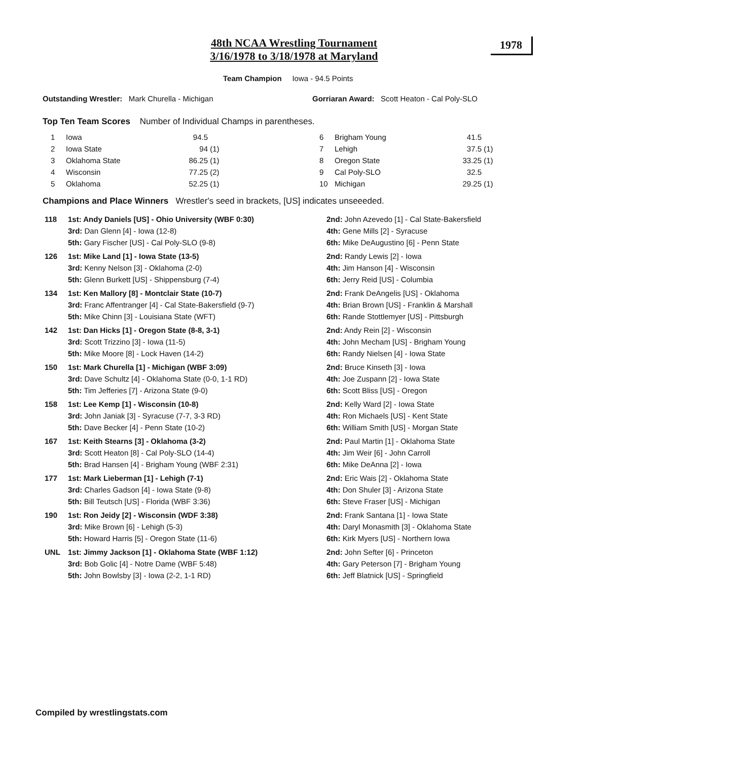48th NCAA Wrestling Tournament
3/16/1978 to 3/18/1978 at Maryland
1978
Team Champion Iowa - 94.5 Points
Outstanding Wrestler: Mark Churella - Michigan Gorriaran Award: Scott Heaton - Cal Poly-SLO
Top Ten Team Scores Number of Individual Champs in parentheses.
| 1 | Iowa | 94.5 | | 6 | Brigham Young | 41.5 | |
| 2 | Iowa State | 94 | (1) | 7 | Lehigh | 37.5 | (1) |
| 3 | Oklahoma State | 86.25 | (1) | 8 | Oregon State | 33.25 | (1) |
| 4 | Wisconsin | 77.25 | (2) | 9 | Cal Poly-SLO | 32.5 | |
| 5 | Oklahoma | 52.25 | (1) | 10 | Michigan | 29.25 | (1) |
Champions and Place Winners Wrestler's seed in brackets, [US] indicates unseeeded.
| 118 | 1st: Andy Daniels [US] - Ohio University (WBF 0:30) | 2nd: John Azevedo [1] - Cal State-Bakersfield |
| | 3rd: Dan Glenn [4] - Iowa (12-8) | 4th: Gene Mills [2] - Syracuse |
| | 5th: Gary Fischer [US] - Cal Poly-SLO (9-8) | 6th: Mike DeAugustino [6] - Penn State |
| 126 | 1st: Mike Land [1] - Iowa State (13-5) | 2nd: Randy Lewis [2] - Iowa |
| | 3rd: Kenny Nelson [3] - Oklahoma (2-0) | 4th: Jim Hanson [4] - Wisconsin |
| | 5th: Glenn Burkett [US] - Shippensburg (7-4) | 6th: Jerry Reid [US] - Columbia |
| 134 | 1st: Ken Mallory [8] - Montclair State (10-7) | 2nd: Frank DeAngelis [US] - Oklahoma |
| | 3rd: Franc Affentranger [4] - Cal State-Bakersfield (9-7) | 4th: Brian Brown [US] - Franklin & Marshall |
| | 5th: Mike Chinn [3] - Louisiana State (WFT) | 6th: Rande Stottlemyer [US] - Pittsburgh |
| 142 | 1st: Dan Hicks [1] - Oregon State (8-8, 3-1) | 2nd: Andy Rein [2] - Wisconsin |
| | 3rd: Scott Trizzino [3] - Iowa (11-5) | 4th: John Mecham [US] - Brigham Young |
| | 5th: Mike Moore [8] - Lock Haven (14-2) | 6th: Randy Nielsen [4] - Iowa State |
| 150 | 1st: Mark Churella [1] - Michigan (WBF 3:09) | 2nd: Bruce Kinseth [3] - Iowa |
| | 3rd: Dave Schultz [4] - Oklahoma State (0-0, 1-1 RD) | 4th: Joe Zuspann [2] - Iowa State |
| | 5th: Tim Jefferies [7] - Arizona State (9-0) | 6th: Scott Bliss [US] - Oregon |
| 158 | 1st: Lee Kemp [1] - Wisconsin (10-8) | 2nd: Kelly Ward [2] - Iowa State |
| | 3rd: John Janiak [3] - Syracuse (7-7, 3-3 RD) | 4th: Ron Michaels [US] - Kent State |
| | 5th: Dave Becker [4] - Penn State (10-2) | 6th: William Smith [US] - Morgan State |
| 167 | 1st: Keith Stearns [3] - Oklahoma (3-2) | 2nd: Paul Martin [1] - Oklahoma State |
| | 3rd: Scott Heaton [8] - Cal Poly-SLO (14-4) | 4th: Jim Weir [6] - John Carroll |
| | 5th: Brad Hansen [4] - Brigham Young (WBF 2:31) | 6th: Mike DeAnna [2] - Iowa |
| 177 | 1st: Mark Lieberman [1] - Lehigh (7-1) | 2nd: Eric Wais [2] - Oklahoma State |
| | 3rd: Charles Gadson [4] - Iowa State (9-8) | 4th: Don Shuler [3] - Arizona State |
| | 5th: Bill Teutsch [US] - Florida (WBF 3:36) | 6th: Steve Fraser [US] - Michigan |
| 190 | 1st: Ron Jeidy [2] - Wisconsin (WDF 3:38) | 2nd: Frank Santana [1] - Iowa State |
| | 3rd: Mike Brown [6] - Lehigh (5-3) | 4th: Daryl Monasmith [3] - Oklahoma State |
| | 5th: Howard Harris [5] - Oregon State (11-6) | 6th: Kirk Myers [US] - Northern Iowa |
| UNL | 1st: Jimmy Jackson [1] - Oklahoma State (WBF 1:12) | 2nd: John Sefter [6] - Princeton |
| | 3rd: Bob Golic [4] - Notre Dame (WBF 5:48) | 4th: Gary Peterson [7] - Brigham Young |
| | 5th: John Bowlsby [3] - Iowa (2-2, 1-1 RD) | 6th: Jeff Blatnick [US] - Springfield |
Compiled by wrestlingstats.com